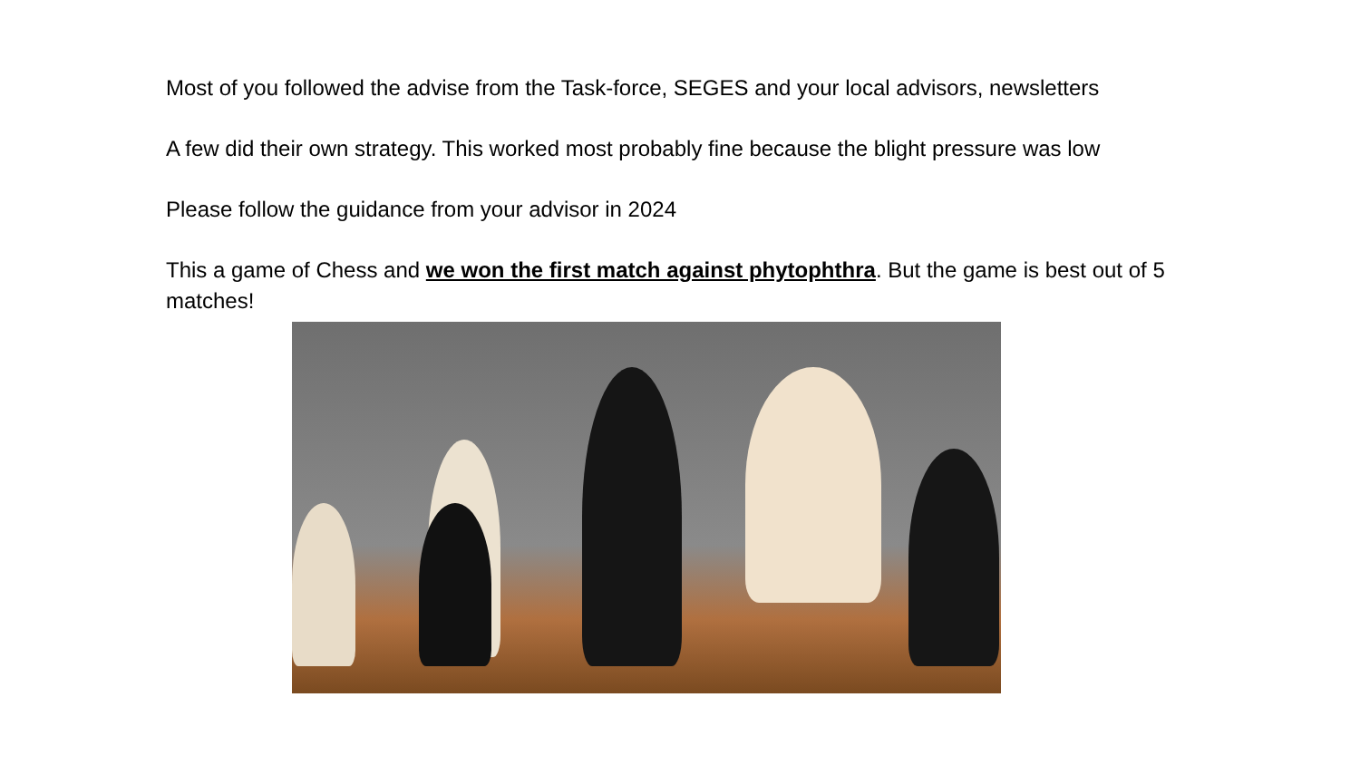Most of you followed the advise from the Task-force, SEGES and your local advisors, newsletters
A few did their own strategy. This worked most probably fine because the blight pressure was low
Please follow the guidance from your advisor in 2024
This a game of Chess and we won the first match against phytophthra. But the game is best out of 5 matches!